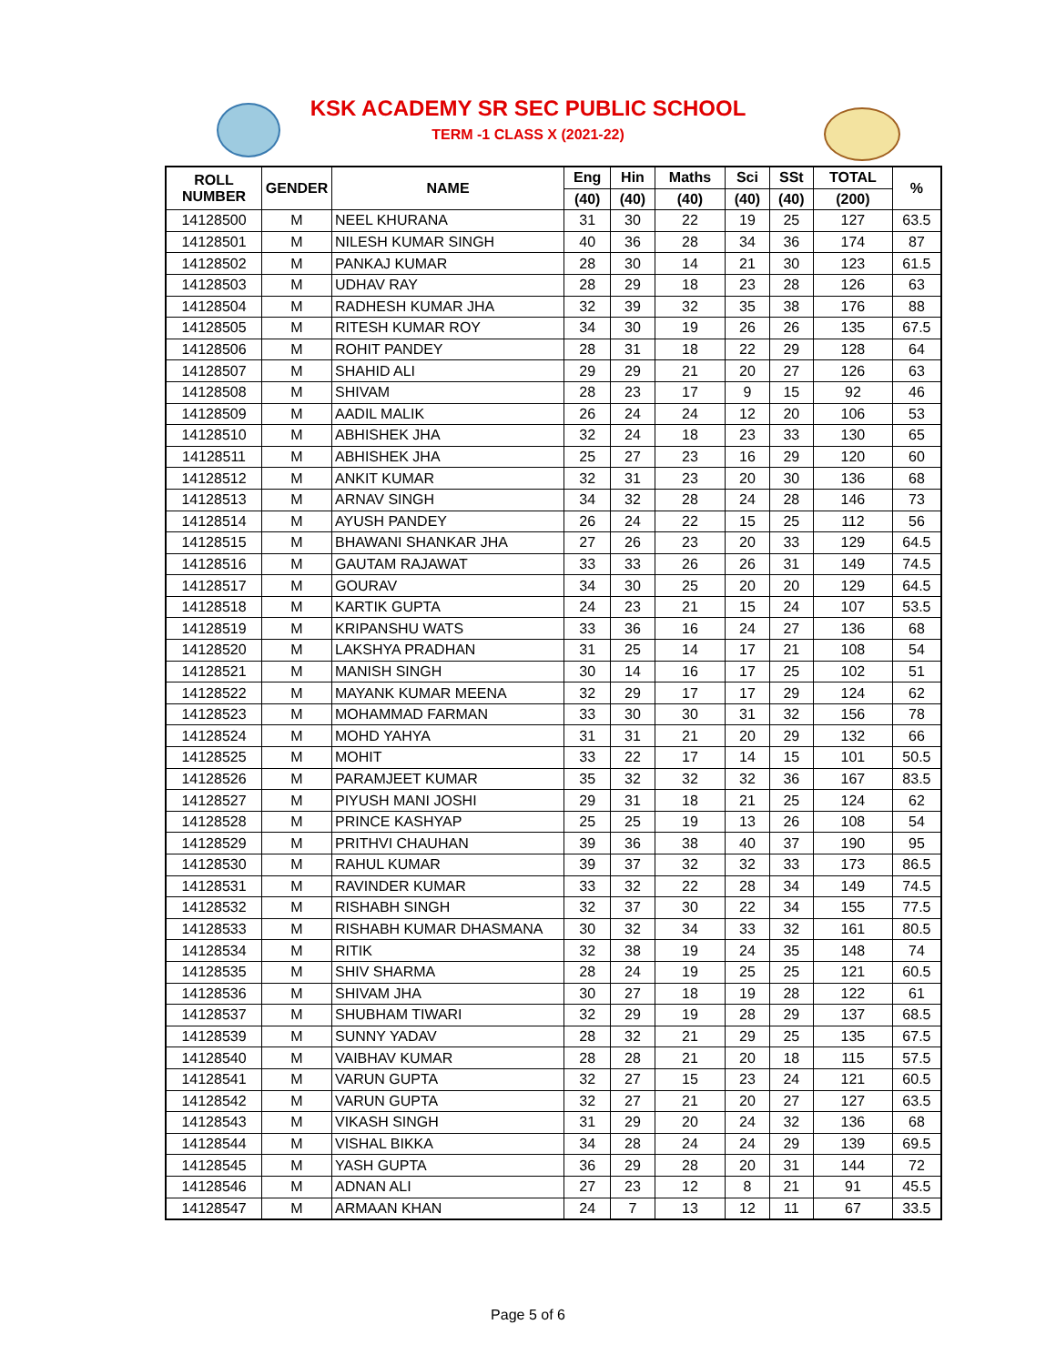KSK ACADEMY SR SEC PUBLIC SCHOOL
TERM -1 CLASS X (2021-22)
| ROLL NUMBER | GENDER | NAME | Eng | Hin | Maths | Sci | SSt | TOTAL | % |
| --- | --- | --- | --- | --- | --- | --- | --- | --- | --- |
| | | | (40) | (40) | (40) | (40) | (40) | (200) | |
| 14128500 | M | NEEL KHURANA | 31 | 30 | 22 | 19 | 25 | 127 | 63.5 |
| 14128501 | M | NILESH KUMAR SINGH | 40 | 36 | 28 | 34 | 36 | 174 | 87 |
| 14128502 | M | PANKAJ KUMAR | 28 | 30 | 14 | 21 | 30 | 123 | 61.5 |
| 14128503 | M | UDHAV RAY | 28 | 29 | 18 | 23 | 28 | 126 | 63 |
| 14128504 | M | RADHESH KUMAR JHA | 32 | 39 | 32 | 35 | 38 | 176 | 88 |
| 14128505 | M | RITESH KUMAR ROY | 34 | 30 | 19 | 26 | 26 | 135 | 67.5 |
| 14128506 | M | ROHIT PANDEY | 28 | 31 | 18 | 22 | 29 | 128 | 64 |
| 14128507 | M | SHAHID ALI | 29 | 29 | 21 | 20 | 27 | 126 | 63 |
| 14128508 | M | SHIVAM | 28 | 23 | 17 | 9 | 15 | 92 | 46 |
| 14128509 | M | AADIL MALIK | 26 | 24 | 24 | 12 | 20 | 106 | 53 |
| 14128510 | M | ABHISHEK JHA | 32 | 24 | 18 | 23 | 33 | 130 | 65 |
| 14128511 | M | ABHISHEK JHA | 25 | 27 | 23 | 16 | 29 | 120 | 60 |
| 14128512 | M | ANKIT KUMAR | 32 | 31 | 23 | 20 | 30 | 136 | 68 |
| 14128513 | M | ARNAV SINGH | 34 | 32 | 28 | 24 | 28 | 146 | 73 |
| 14128514 | M | AYUSH PANDEY | 26 | 24 | 22 | 15 | 25 | 112 | 56 |
| 14128515 | M | BHAWANI SHANKAR JHA | 27 | 26 | 23 | 20 | 33 | 129 | 64.5 |
| 14128516 | M | GAUTAM RAJAWAT | 33 | 33 | 26 | 26 | 31 | 149 | 74.5 |
| 14128517 | M | GOURAV | 34 | 30 | 25 | 20 | 20 | 129 | 64.5 |
| 14128518 | M | KARTIK GUPTA | 24 | 23 | 21 | 15 | 24 | 107 | 53.5 |
| 14128519 | M | KRIPANSHU WATS | 33 | 36 | 16 | 24 | 27 | 136 | 68 |
| 14128520 | M | LAKSHYA PRADHAN | 31 | 25 | 14 | 17 | 21 | 108 | 54 |
| 14128521 | M | MANISH SINGH | 30 | 14 | 16 | 17 | 25 | 102 | 51 |
| 14128522 | M | MAYANK KUMAR MEENA | 32 | 29 | 17 | 17 | 29 | 124 | 62 |
| 14128523 | M | MOHAMMAD FARMAN | 33 | 30 | 30 | 31 | 32 | 156 | 78 |
| 14128524 | M | MOHD YAHYA | 31 | 31 | 21 | 20 | 29 | 132 | 66 |
| 14128525 | M | MOHIT | 33 | 22 | 17 | 14 | 15 | 101 | 50.5 |
| 14128526 | M | PARAMJEET KUMAR | 35 | 32 | 32 | 32 | 36 | 167 | 83.5 |
| 14128527 | M | PIYUSH MANI JOSHI | 29 | 31 | 18 | 21 | 25 | 124 | 62 |
| 14128528 | M | PRINCE KASHYAP | 25 | 25 | 19 | 13 | 26 | 108 | 54 |
| 14128529 | M | PRITHVI CHAUHAN | 39 | 36 | 38 | 40 | 37 | 190 | 95 |
| 14128530 | M | RAHUL KUMAR | 39 | 37 | 32 | 32 | 33 | 173 | 86.5 |
| 14128531 | M | RAVINDER KUMAR | 33 | 32 | 22 | 28 | 34 | 149 | 74.5 |
| 14128532 | M | RISHABH SINGH | 32 | 37 | 30 | 22 | 34 | 155 | 77.5 |
| 14128533 | M | RISHABH KUMAR DHASMANA | 30 | 32 | 34 | 33 | 32 | 161 | 80.5 |
| 14128534 | M | RITIK | 32 | 38 | 19 | 24 | 35 | 148 | 74 |
| 14128535 | M | SHIV SHARMA | 28 | 24 | 19 | 25 | 25 | 121 | 60.5 |
| 14128536 | M | SHIVAM JHA | 30 | 27 | 18 | 19 | 28 | 122 | 61 |
| 14128537 | M | SHUBHAM TIWARI | 32 | 29 | 19 | 28 | 29 | 137 | 68.5 |
| 14128539 | M | SUNNY YADAV | 28 | 32 | 21 | 29 | 25 | 135 | 67.5 |
| 14128540 | M | VAIBHAV KUMAR | 28 | 28 | 21 | 20 | 18 | 115 | 57.5 |
| 14128541 | M | VARUN GUPTA | 32 | 27 | 15 | 23 | 24 | 121 | 60.5 |
| 14128542 | M | VARUN GUPTA | 32 | 27 | 21 | 20 | 27 | 127 | 63.5 |
| 14128543 | M | VIKASH SINGH | 31 | 29 | 20 | 24 | 32 | 136 | 68 |
| 14128544 | M | VISHAL BIKKA | 34 | 28 | 24 | 24 | 29 | 139 | 69.5 |
| 14128545 | M | YASH GUPTA | 36 | 29 | 28 | 20 | 31 | 144 | 72 |
| 14128546 | M | ADNAN ALI | 27 | 23 | 12 | 8 | 21 | 91 | 45.5 |
| 14128547 | M | ARMAAN KHAN | 24 | 7 | 13 | 12 | 11 | 67 | 33.5 |
Page 5 of 6